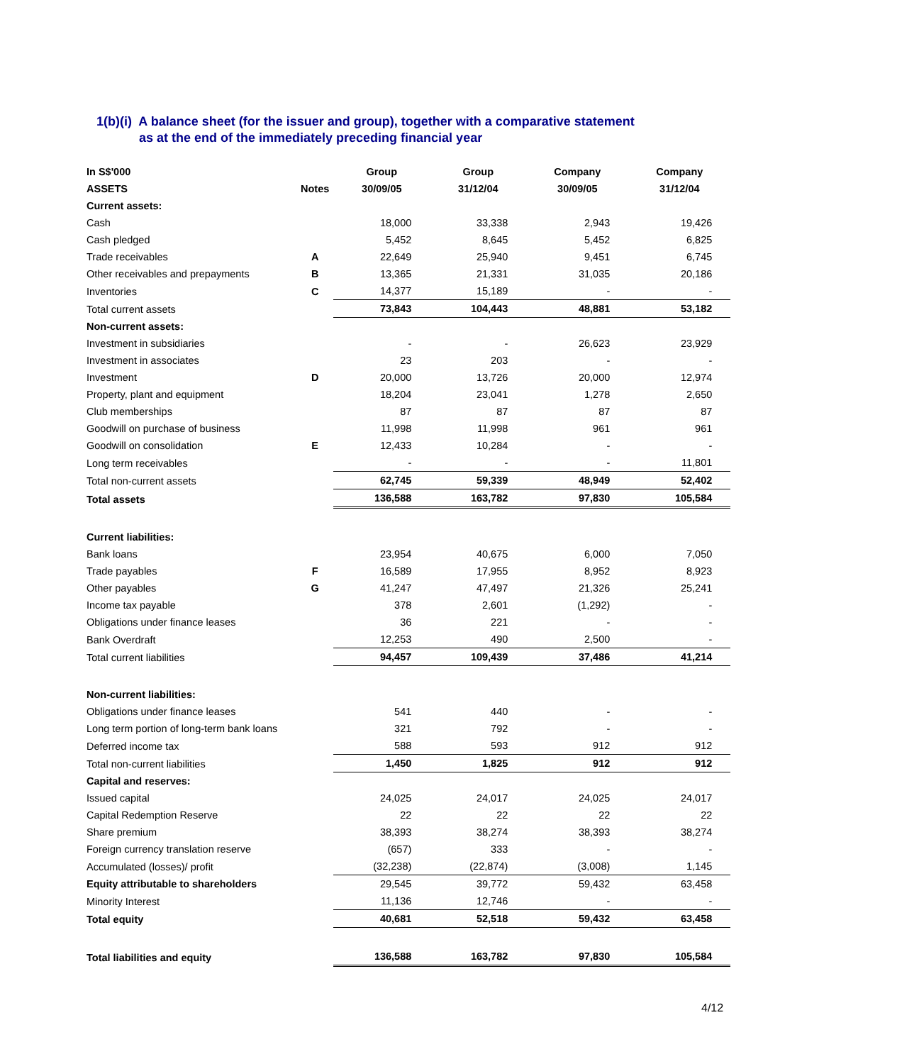1(b)(i) A balance sheet (for the issuer and group), together with a comparative statement
as at the end of the immediately preceding financial year
| In S$'000 | | Group | Group | Company | Company |
| --- | --- | --- | --- | --- | --- |
| ASSETS | Notes | 30/09/05 | 31/12/04 | 30/09/05 | 31/12/04 |
| Current assets: | | | | | |
| Cash | | 18,000 | 33,338 | 2,943 | 19,426 |
| Cash pledged | | 5,452 | 8,645 | 5,452 | 6,825 |
| Trade receivables | A | 22,649 | 25,940 | 9,451 | 6,745 |
| Other receivables and prepayments | B | 13,365 | 21,331 | 31,035 | 20,186 |
| Inventories | C | 14,377 | 15,189 | - | - |
| Total current assets | | 73,843 | 104,443 | 48,881 | 53,182 |
| Non-current assets: | | | | | |
| Investment in subsidiaries | | - | - | 26,623 | 23,929 |
| Investment in associates | | 23 | 203 | - | - |
| Investment | D | 20,000 | 13,726 | 20,000 | 12,974 |
| Property, plant and equipment | | 18,204 | 23,041 | 1,278 | 2,650 |
| Club memberships | | 87 | 87 | 87 | 87 |
| Goodwill on purchase of business | | 11,998 | 11,998 | 961 | 961 |
| Goodwill on consolidation | E | 12,433 | 10,284 | - | - |
| Long term receivables | | - | - | - | 11,801 |
| Total non-current assets | | 62,745 | 59,339 | 48,949 | 52,402 |
| Total assets | | 136,588 | 163,782 | 97,830 | 105,584 |
| Current liabilities: | | | | | |
| Bank loans | | 23,954 | 40,675 | 6,000 | 7,050 |
| Trade payables | F | 16,589 | 17,955 | 8,952 | 8,923 |
| Other payables | G | 41,247 | 47,497 | 21,326 | 25,241 |
| Income tax payable | | 378 | 2,601 | (1,292) | - |
| Obligations under finance leases | | 36 | 221 | - | - |
| Bank Overdraft | | 12,253 | 490 | 2,500 | - |
| Total current liabilities | | 94,457 | 109,439 | 37,486 | 41,214 |
| Non-current liabilities: | | | | | |
| Obligations under finance leases | | 541 | 440 | - | - |
| Long term portion of long-term bank loans | | 321 | 792 | - | - |
| Deferred income tax | | 588 | 593 | 912 | 912 |
| Total non-current liabilities | | 1,450 | 1,825 | 912 | 912 |
| Capital and reserves: | | | | | |
| Issued capital | | 24,025 | 24,017 | 24,025 | 24,017 |
| Capital Redemption Reserve | | 22 | 22 | 22 | 22 |
| Share premium | | 38,393 | 38,274 | 38,393 | 38,274 |
| Foreign currency translation reserve | | (657) | 333 | - | - |
| Accumulated (losses)/ profit | | (32,238) | (22,874) | (3,008) | 1,145 |
| Equity attributable to shareholders | | 29,545 | 39,772 | 59,432 | 63,458 |
| Minority Interest | | 11,136 | 12,746 | - | - |
| Total equity | | 40,681 | 52,518 | 59,432 | 63,458 |
| Total liabilities and equity | | 136,588 | 163,782 | 97,830 | 105,584 |
4/12